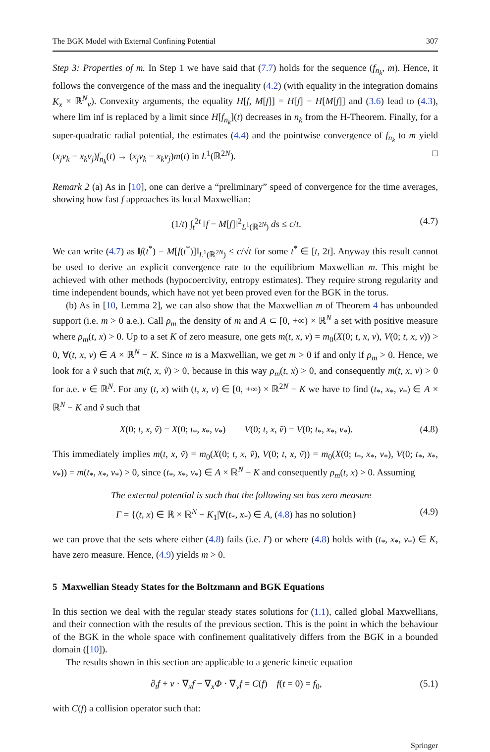The BGK Model with External Confining Potential 307
Step 3: Properties of m. In Step 1 we have said that (7.7) holds for the sequence (f<sub>n<sub>k</sub></sub>, m). Hence, it follows the convergence of the mass and the inequality (4.2) (with equality in the integration domains K<sub>x</sub> × ℝ<sup>N</sup><sub>v</sub>). Convexity arguments, the equality H[f, M[f]] = H[f] − H[M[f]] and (3.6) lead to (4.3), where lim inf is replaced by a limit since H[f<sub>n<sub>k</sub></sub>](t) decreases in n<sub>k</sub> from the H-Theorem. Finally, for a super-quadratic radial potential, the estimates (4.4) and the pointwise convergence of f<sub>n<sub>k</sub></sub> to m yield (x<sub>j</sub>v<sub>k</sub> − x<sub>k</sub>v<sub>j</sub>)f<sub>n<sub>k</sub></sub>(t) → (x<sub>j</sub>v<sub>k</sub> − x<sub>k</sub>v<sub>j</sub>)m(t) in L<sup>1</sup>(ℝ<sup>2N</sup>). □
Remark 2 (a) As in [10], one can derive a “preliminary” speed of convergence for the time averages, showing how fast f approaches its local Maxwellian:
(1/t) ∫<sub>t</sub><sup>2t</sup> ‖f − M[f]‖<sup>2</sup><sub>L<sup>1</sup>(ℝ<sup>2N</sup>)</sub> ds ≤ c/t. (4.7)
We can write (4.7) as ‖f(t<sup>*</sup>) − M[f(t<sup>*</sup>)]‖<sub>L<sup>1</sup>(ℝ<sup>2N</sup>)</sub> ≤ c/√t for some t<sup>*</sup> ∈ [t, 2t]. Anyway this result cannot be used to derive an explicit convergence rate to the equilibrium Maxwellian m. This might be achieved with other methods (hypocoercivity, entropy estimates). They require strong regularity and time independent bounds, which have not yet been proved even for the BGK in the torus.
(b) As in [10, Lemma 2], we can also show that the Maxwellian m of Theorem 4 has unbounded support (i.e. m > 0 a.e.). Call ρ<sub>m</sub> the density of m and A ⊂ [0, +∞) × ℝ<sup>N</sup> a set with positive measure where ρ<sub>m</sub>(t, x) > 0. Up to a set K of zero measure, one gets m(t, x, v) = m<sub>0</sub>(X(0; t, x, v), V(0; t, x, v)) > 0, ∀(t, x, v) ∈ A × ℝ<sup>N</sup> − K. Since m is a Maxwellian, we get m > 0 if and only if ρ<sub>m</sub> > 0. Hence, we look for a ṽ such that m(t, x, ṽ) > 0, because in this way ρ<sub>m</sub>(t, x) > 0, and consequently m(t, x, v) > 0 for a.e. v ∈ ℝ<sup>N</sup>. For any (t, x) with (t, x, v) ∈ [0, +∞) × ℝ<sup>2N</sup> − K we have to find (t<sub>*</sub>, x<sub>*</sub>, v<sub>*</sub>) ∈ A × ℝ<sup>N</sup> − K and ṽ such that
X(0; t, x, ṽ) = X(0; t<sub>*</sub>, x<sub>*</sub>, v<sub>*</sub>) V(0; t, x, ṽ) = V(0; t<sub>*</sub>, x<sub>*</sub>, v<sub>*</sub>). (4.8)
This immediately implies m(t, x, ṽ) = m<sub>0</sub>(X(0; t, x, ṽ), V(0; t, x, ṽ)) = m<sub>0</sub>(X(0; t<sub>*</sub>, x<sub>*</sub>, v<sub>*</sub>), V(0; t<sub>*</sub>, x<sub>*</sub>, v<sub>*</sub>)) = m(t<sub>*</sub>, x<sub>*</sub>, v<sub>*</sub>) > 0, since (t<sub>*</sub>, x<sub>*</sub>, v<sub>*</sub>) ∈ A × ℝ<sup>N</sup> − K and consequently ρ<sub>m</sub>(t, x) > 0. Assuming
The external potential is such that the following set has zero measure
Γ = {(t, x) ∈ ℝ × ℝ<sup>N</sup> − K<sub>1</sub>|∀(t<sub>*</sub>, x<sub>*</sub>) ∈ A, (4.8) has no solution} (4.9)
we can prove that the sets where either (4.8) fails (i.e. Γ) or where (4.8) holds with (t<sub>*</sub>, x<sub>*</sub>, v<sub>*</sub>) ∈ K, have zero measure. Hence, (4.9) yields m > 0.
5 Maxwellian Steady States for the Boltzmann and BGK Equations
In this section we deal with the regular steady states solutions for (1.1), called global Maxwellians, and their connection with the results of the previous section. This is the point in which the behaviour of the BGK in the whole space with confinement qualitatively differs from the BGK in a bounded domain ([10]).
The results shown in this section are applicable to a generic kinetic equation
∂<sub>t</sub>f + v · ∇<sub>x</sub>f − ∇<sub>x</sub>Φ · ∇<sub>v</sub>f = C(f) f(t = 0) = f<sub>0</sub>, (5.1)
with C(f) a collision operator such that:
Springer